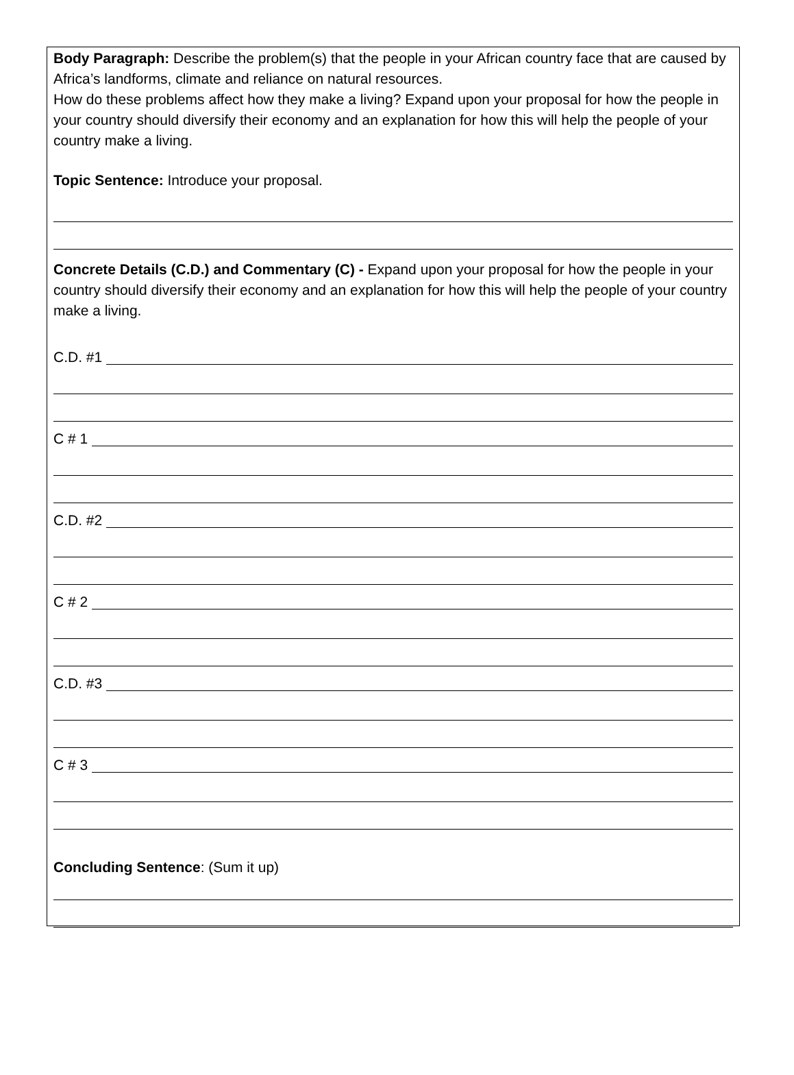Body Paragraph: Describe the problem(s) that the people in your African country face that are caused by Africa’s landforms, climate and reliance on natural resources.
How do these problems affect how they make a living? Expand upon your proposal for how the people in your country should diversify their economy and an explanation for how this will help the people of your country make a living.
Topic Sentence: Introduce your proposal.
Concrete Details (C.D.) and Commentary (C) - Expand upon your proposal for how the people in your country should diversify their economy and an explanation for how this will help the people of your country make a living.
C.D. #1
C # 1
C.D. #2
C # 2
C.D. #3
C # 3
Concluding Sentence: (Sum it up)